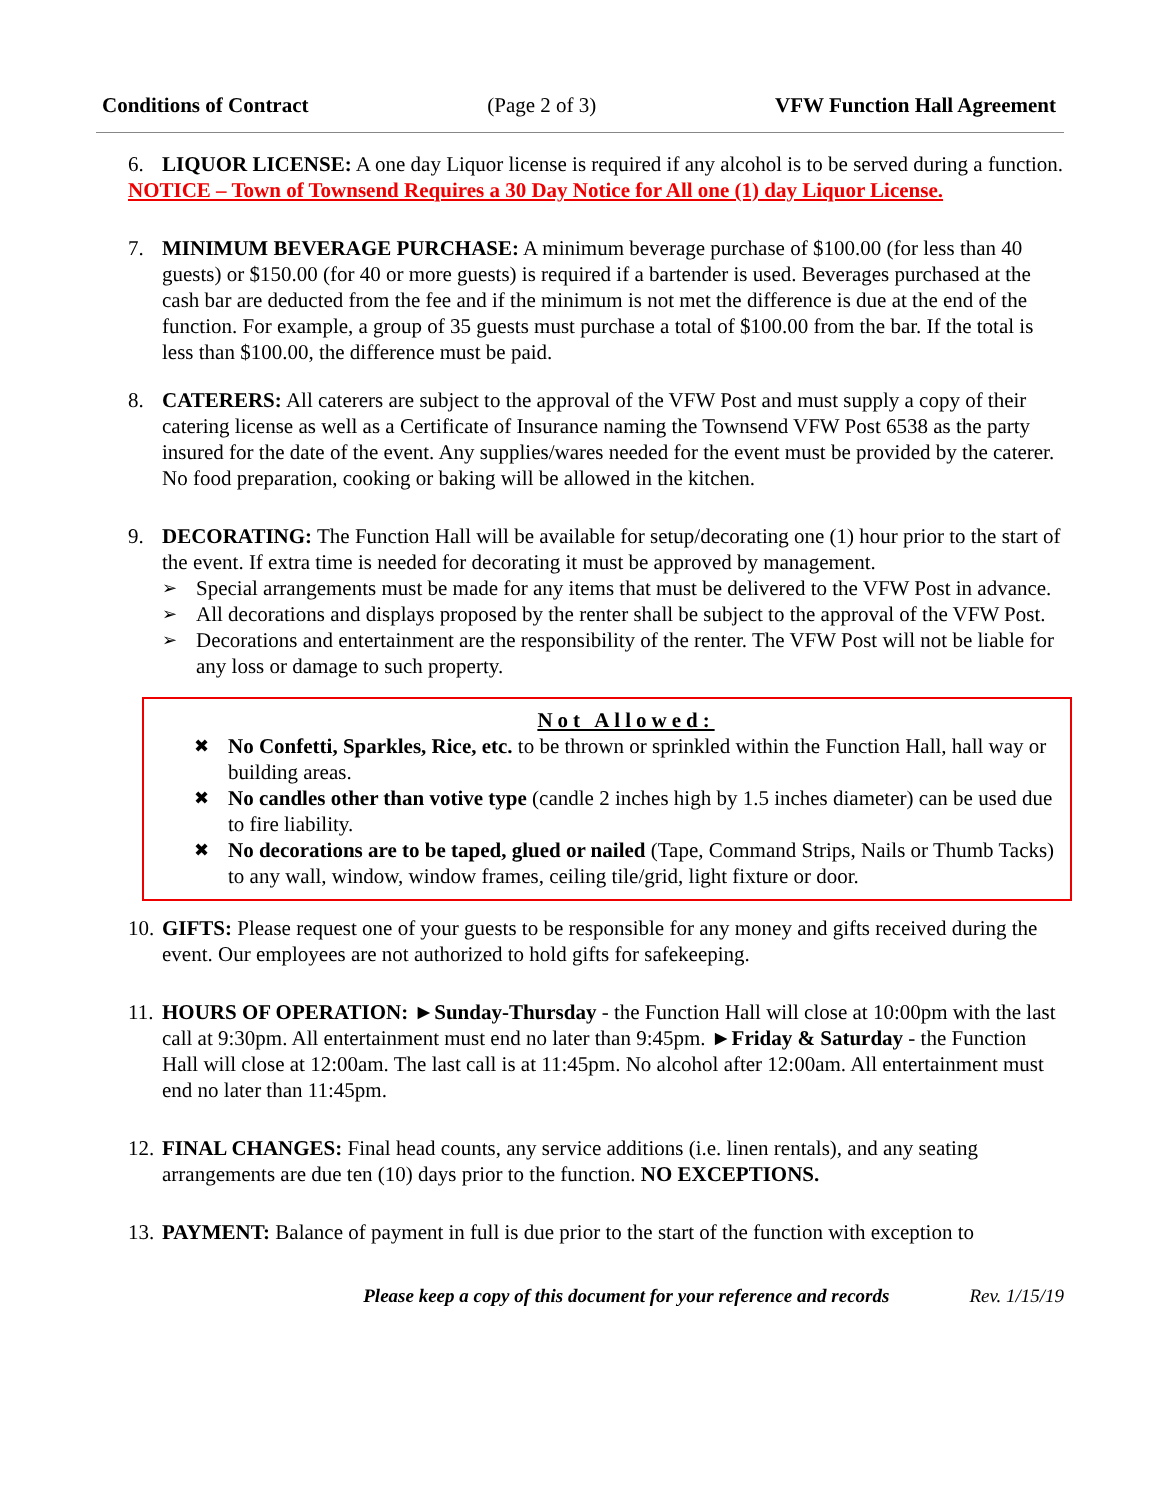Conditions of Contract (Page 2 of 3) VFW Function Hall Agreement
6. LIQUOR LICENSE: A one day Liquor license is required if any alcohol is to be served during a function.
NOTICE – Town of Townsend Requires a 30 Day Notice for All one (1) day Liquor License.
7. MINIMUM BEVERAGE PURCHASE: A minimum beverage purchase of $100.00 (for less than 40 guests) or $150.00 (for 40 or more guests) is required if a bartender is used. Beverages purchased at the cash bar are deducted from the fee and if the minimum is not met the difference is due at the end of the function. For example, a group of 35 guests must purchase a total of $100.00 from the bar. If the total is less than $100.00, the difference must be paid.
8. CATERERS: All caterers are subject to the approval of the VFW Post and must supply a copy of their catering license as well as a Certificate of Insurance naming the Townsend VFW Post 6538 as the party insured for the date of the event. Any supplies/wares needed for the event must be provided by the caterer. No food preparation, cooking or baking will be allowed in the kitchen.
9. DECORATING: The Function Hall will be available for setup/decorating one (1) hour prior to the start of the event. If extra time is needed for decorating it must be approved by management.
➢ Special arrangements must be made for any items that must be delivered to the VFW Post in advance.
➢ All decorations and displays proposed by the renter shall be subject to the approval of the VFW Post.
➢ Decorations and entertainment are the responsibility of the renter. The VFW Post will not be liable for any loss or damage to such property.
Not Allowed:
✖ No Confetti, Sparkles, Rice, etc. to be thrown or sprinkled within the Function Hall, hall way or building areas.
✖ No candles other than votive type (candle 2 inches high by 1.5 inches diameter) can be used due to fire liability.
✖ No decorations are to be taped, glued or nailed (Tape, Command Strips, Nails or Thumb Tacks) to any wall, window, window frames, ceiling tile/grid, light fixture or door.
10.
GIFTS: Please request one of your guests to be responsible for any money and gifts received during the event. Our employees are not authorized to hold gifts for safekeeping.
11.
HOURS OF OPERATION: ►Sunday-Thursday - the Function Hall will close at 10:00pm with the last call at 9:30pm. All entertainment must end no later than 9:45pm. ►Friday & Saturday - the Function Hall will close at 12:00am. The last call is at 11:45pm. No alcohol after 12:00am. All entertainment must end no later than 11:45pm.
12.
FINAL CHANGES: Final head counts, any service additions (i.e. linen rentals), and any seating arrangements are due ten (10) days prior to the function. NO EXCEPTIONS.
13.
PAYMENT: Balance of payment in full is due prior to the start of the function with exception to
Please keep a copy of this document for your reference and records Rev. 1/15/19